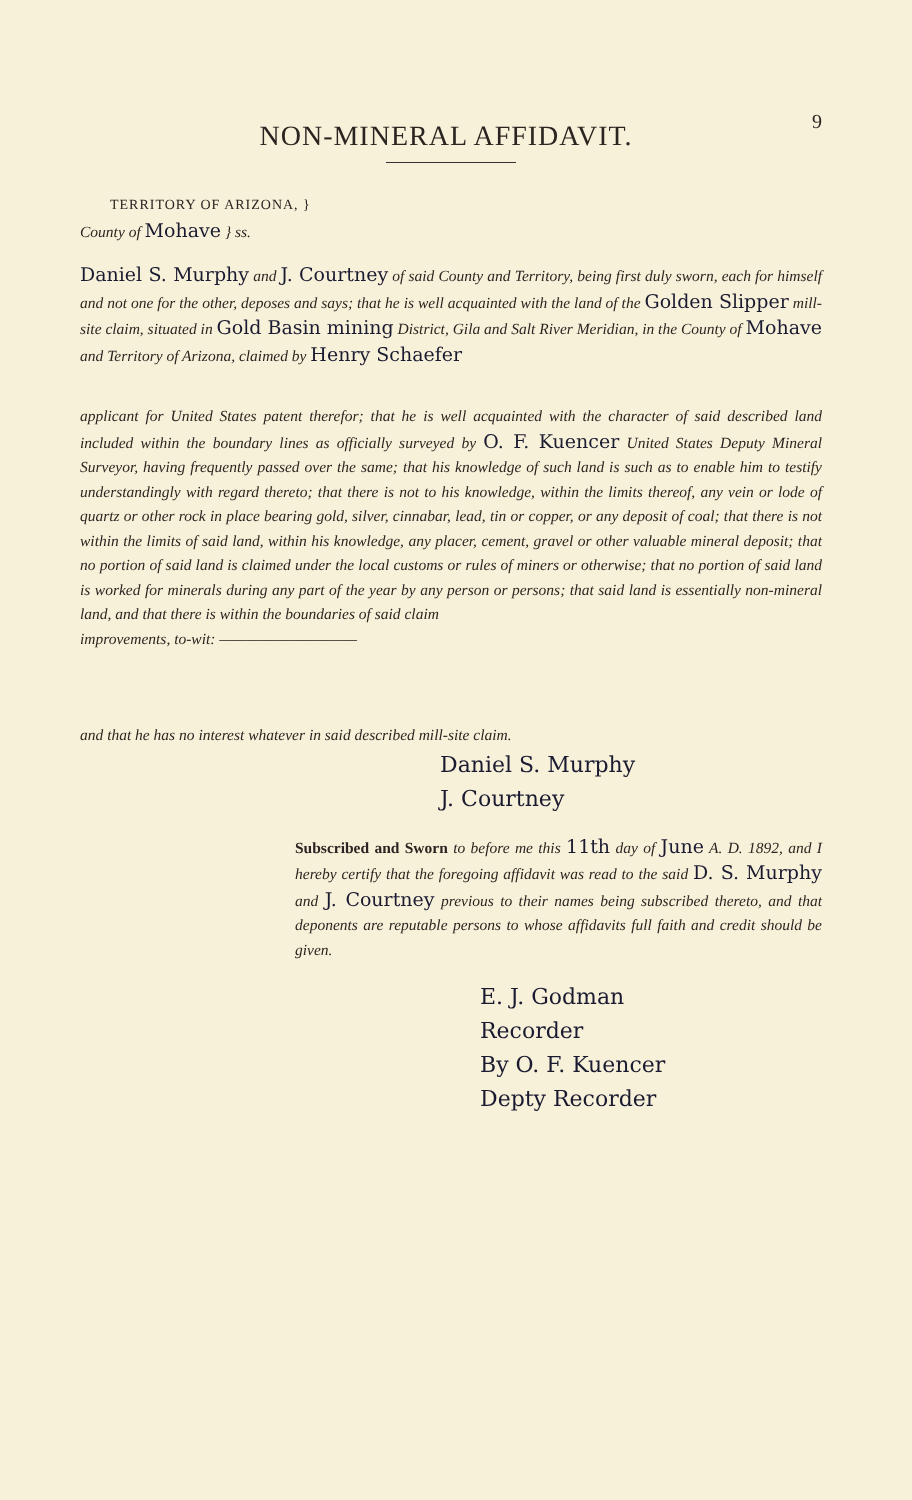9
NON-MINERAL AFFIDAVIT.
TERRITORY OF ARIZONA, }
County of Mohave } ss.
Daniel S. Murphy and J. Courtney of said County and Territory, being first duly sworn, each for himself and not one for the other, deposes and says; that he is well acquainted with the land of the Golden Slipper mill-site claim, situated in Gold Basin mining District, Gila and Salt River Meridian, in the County of Mohave and Territory of Arizona, claimed by Henry Schaefer
applicant for United States patent therefor; that he is well acquainted with the character of said described land included within the boundary lines as officially surveyed by O. F. Kuencer United States Deputy Mineral Surveyor, having frequently passed over the same; that his knowledge of such land is such as to enable him to testify understandingly with regard thereto; that there is not to his knowledge, within the limits thereof, any vein or lode of quartz or other rock in place bearing gold, silver, cinnabar, lead, tin or copper, or any deposit of coal; that there is not within the limits of said land, within his knowledge, any placer, cement, gravel or other valuable mineral deposit; that no portion of said land is claimed under the local customs or rules of miners or otherwise; that no portion of said land is worked for minerals during any part of the year by any person or persons; that said land is essentially non-mineral land, and that there is within the boundaries of said claim
improvements, to-wit: ——————————
and that he has no interest whatever in said described mill-site claim.
Daniel S. Murphy
J. Courtney
Subscribed and Sworn to before me this 11th day of June A. D. 1892, and I hereby certify that the foregoing affidavit was read to the said D. S. Murphy and J. Courtney previous to their names being subscribed thereto, and that deponents are reputable persons to whose affidavits full faith and credit should be given.
E. J. Godman
Recorder
By O. F. Kuencer
Depty Recorder